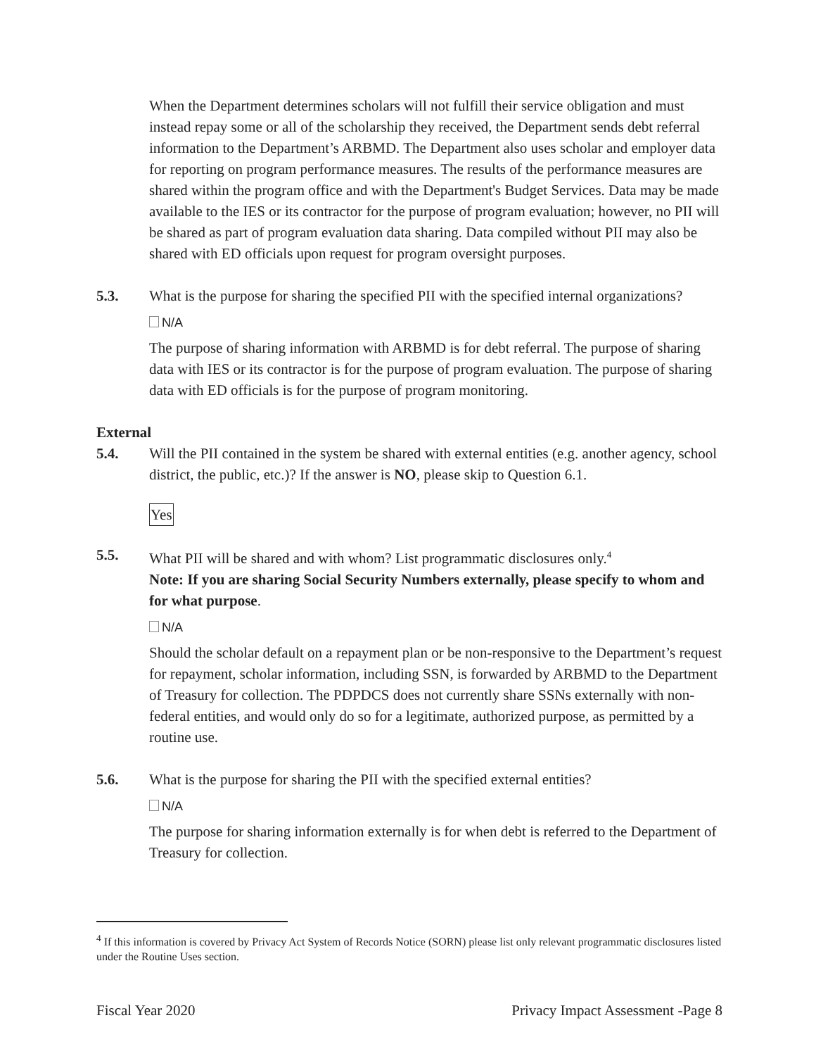When the Department determines scholars will not fulfill their service obligation and must instead repay some or all of the scholarship they received, the Department sends debt referral information to the Department’s ARBMD. The Department also uses scholar and employer data for reporting on program performance measures. The results of the performance measures are shared within the program office and with the Department's Budget Services. Data may be made available to the IES or its contractor for the purpose of program evaluation; however, no PII will be shared as part of program evaluation data sharing. Data compiled without PII may also be shared with ED officials upon request for program oversight purposes.
5.3. What is the purpose for sharing the specified PII with the specified internal organizations?
N/A
The purpose of sharing information with ARBMD is for debt referral. The purpose of sharing data with IES or its contractor is for the purpose of program evaluation. The purpose of sharing data with ED officials is for the purpose of program monitoring.
External
5.4. Will the PII contained in the system be shared with external entities (e.g. another agency, school district, the public, etc.)? If the answer is NO, please skip to Question 6.1.
Yes
5.5. What PII will be shared and with whom? List programmatic disclosures only.<sup>4</sup>
Note: If you are sharing Social Security Numbers externally, please specify to whom and for what purpose.
N/A
Should the scholar default on a repayment plan or be non-responsive to the Department’s request for repayment, scholar information, including SSN, is forwarded by ARBMD to the Department of Treasury for collection. The PDPDCS does not currently share SSNs externally with non-federal entities, and would only do so for a legitimate, authorized purpose, as permitted by a routine use.
5.6. What is the purpose for sharing the PII with the specified external entities?
N/A
The purpose for sharing information externally is for when debt is referred to the Department of Treasury for collection.
<sup>4</sup> If this information is covered by Privacy Act System of Records Notice (SORN) please list only relevant programmatic disclosures listed under the Routine Uses section.
Fiscal Year 2020 Privacy Impact Assessment -Page 8